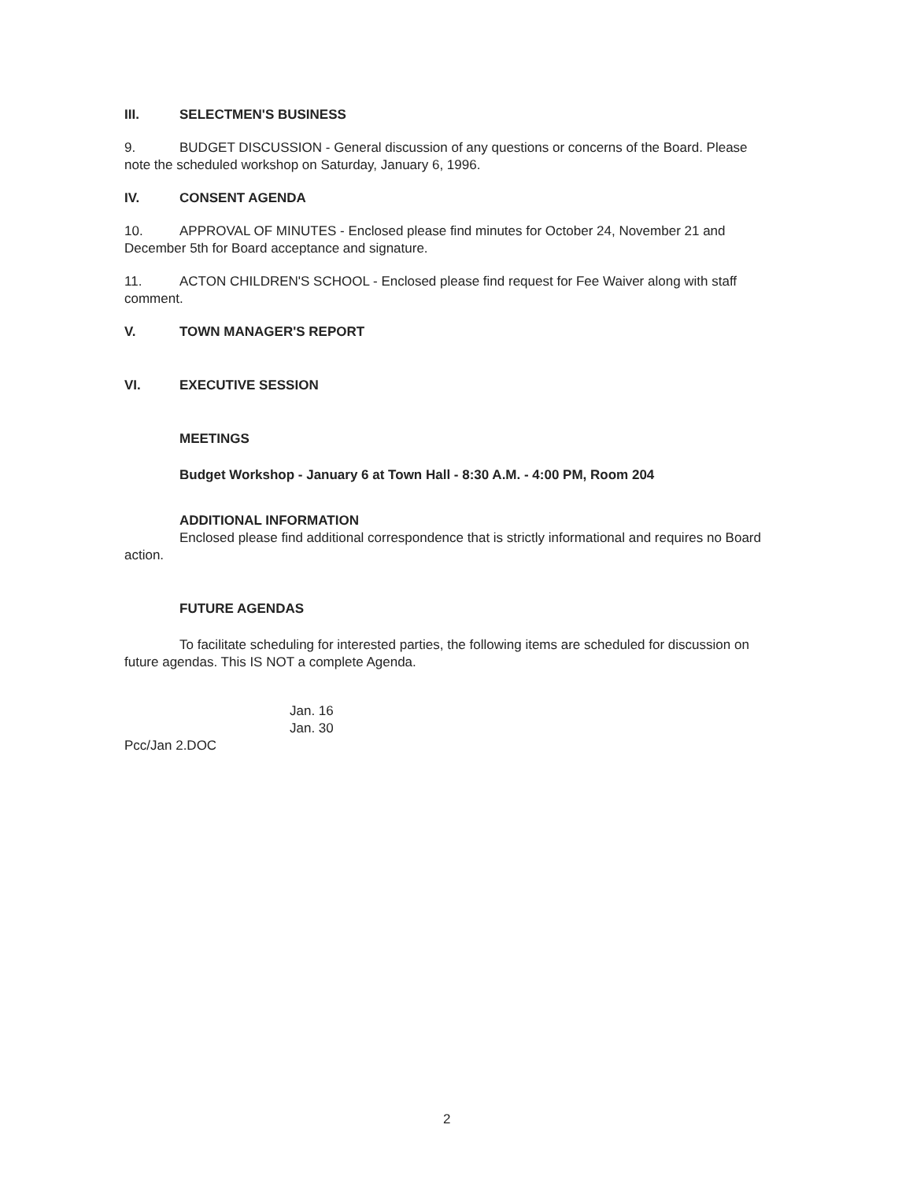III. SELECTMEN'S BUSINESS
9. BUDGET DISCUSSION - General discussion of any questions or concerns of the Board. Please note the scheduled workshop on Saturday, January 6, 1996.
IV. CONSENT AGENDA
10. APPROVAL OF MINUTES - Enclosed please find minutes for October 24, November 21 and December 5th for Board acceptance and signature.
11. ACTON CHILDREN'S SCHOOL - Enclosed please find request for Fee Waiver along with staff comment.
V. TOWN MANAGER'S REPORT
VI. EXECUTIVE SESSION
MEETINGS
Budget Workshop - January 6 at Town Hall - 8:30 A.M. - 4:00 PM, Room 204
ADDITIONAL INFORMATION
Enclosed please find additional correspondence that is strictly informational and requires no Board action.
FUTURE AGENDAS
To facilitate scheduling for interested parties, the following items are scheduled for discussion on future agendas. This IS NOT a complete Agenda.
Jan. 16
Jan. 30
Pcc/Jan 2.DOC
2